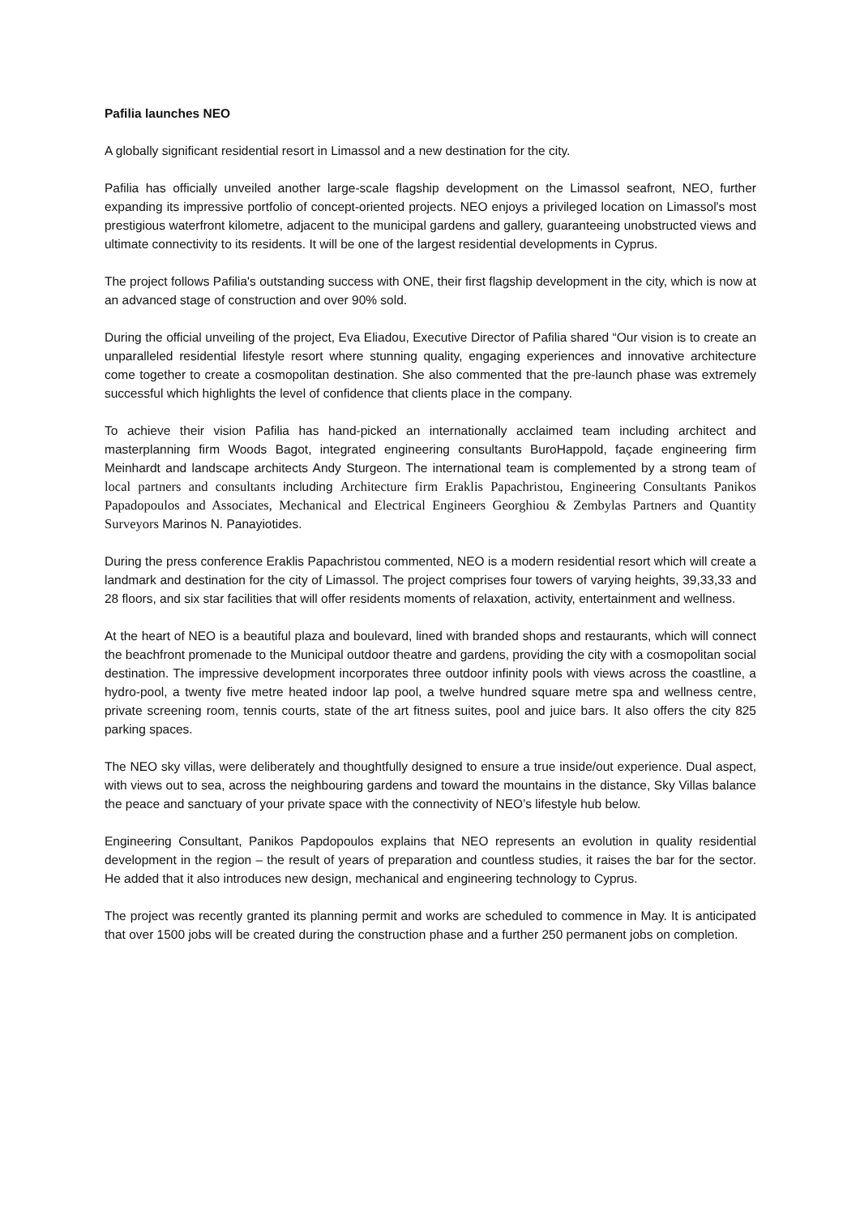Pafilia launches NEO
A globally significant residential resort in Limassol and a new destination for the city.
Pafilia has officially unveiled another large-scale flagship development on the Limassol seafront, NEO, further expanding its impressive portfolio of concept-oriented projects. NEO enjoys a privileged location on Limassol's most prestigious waterfront kilometre, adjacent to the municipal gardens and gallery, guaranteeing unobstructed views and ultimate connectivity to its residents. It will be one of the largest residential developments in Cyprus.
The project follows Pafilia's outstanding success with ONE, their first flagship development in the city, which is now at an advanced stage of construction and over 90% sold.
During the official unveiling of the project, Eva Eliadou, Executive Director of Pafilia shared “Our vision is to create an unparalleled residential lifestyle resort where stunning quality, engaging experiences and innovative architecture come together to create a cosmopolitan destination. She also commented that the pre-launch phase was extremely successful which highlights the level of confidence that clients place in the company.
To achieve their vision Pafilia has hand-picked an internationally acclaimed team including architect and masterplanning firm Woods Bagot, integrated engineering consultants BuroHappold, façade engineering firm Meinhardt and landscape architects Andy Sturgeon. The international team is complemented by a strong team of local partners and consultants including Architecture firm Eraklis Papachristou, Engineering Consultants Panikos Papadopoulos and Associates, Mechanical and Electrical Engineers Georghiou & Zembylas Partners and Quantity Surveyors Marinos N. Panayiotides.
During the press conference Eraklis Papachristou commented, NEO is a modern residential resort which will create a landmark and destination for the city of Limassol. The project comprises four towers of varying heights, 39,33,33 and 28 floors, and six star facilities that will offer residents moments of relaxation, activity, entertainment and wellness.
At the heart of NEO is a beautiful plaza and boulevard, lined with branded shops and restaurants, which will connect the beachfront promenade to the Municipal outdoor theatre and gardens, providing the city with a cosmopolitan social destination. The impressive development incorporates three outdoor infinity pools with views across the coastline, a hydro-pool, a twenty five metre heated indoor lap pool, a twelve hundred square metre spa and wellness centre, private screening room, tennis courts, state of the art fitness suites, pool and juice bars. It also offers the city 825 parking spaces.
The NEO sky villas, were deliberately and thoughtfully designed to ensure a true inside/out experience. Dual aspect, with views out to sea, across the neighbouring gardens and toward the mountains in the distance, Sky Villas balance the peace and sanctuary of your private space with the connectivity of NEO’s lifestyle hub below.
Engineering Consultant, Panikos Papdopoulos explains that NEO represents an evolution in quality residential development in the region – the result of years of preparation and countless studies, it raises the bar for the sector. He added that it also introduces new design, mechanical and engineering technology to Cyprus.
The project was recently granted its planning permit and works are scheduled to commence in May. It is anticipated that over 1500 jobs will be created during the construction phase and a further 250 permanent jobs on completion.